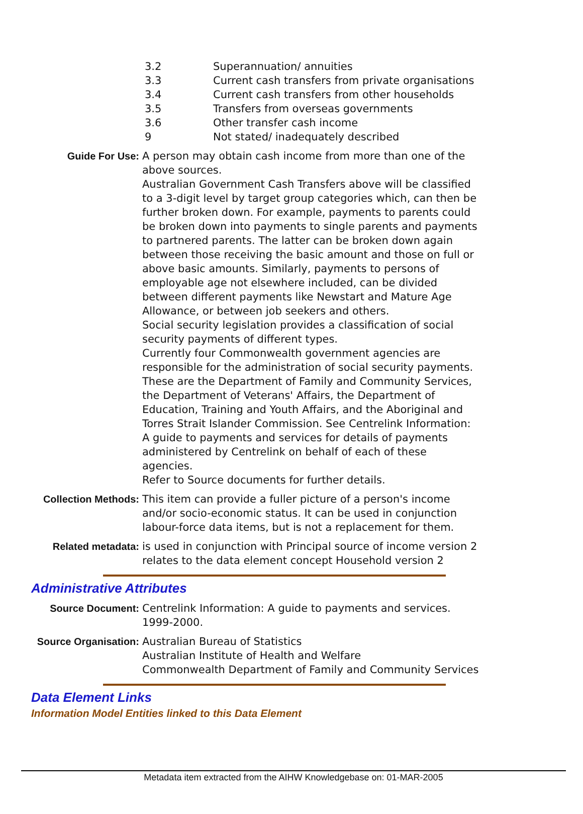3.2 Superannuation/ annuities
3.3 Current cash transfers from private organisations
3.4 Current cash transfers from other households
3.5 Transfers from overseas governments
3.6 Other transfer cash income
9 Not stated/ inadequately described
Guide For Use: A person may obtain cash income from more than one of the above sources.
Australian Government Cash Transfers above will be classified to a 3-digit level by target group categories which, can then be further broken down. For example, payments to parents could be broken down into payments to single parents and payments to partnered parents. The latter can be broken down again between those receiving the basic amount and those on full or above basic amounts. Similarly, payments to persons of employable age not elsewhere included, can be divided between different payments like Newstart and Mature Age Allowance, or between job seekers and others.
Social security legislation provides a classification of social security payments of different types.
Currently four Commonwealth government agencies are responsible for the administration of social security payments. These are the Department of Family and Community Services, the Department of Veterans' Affairs, the Department of Education, Training and Youth Affairs, and the Aboriginal and Torres Strait Islander Commission. See Centrelink Information: A guide to payments and services for details of payments administered by Centrelink on behalf of each of these agencies.
Refer to Source documents for further details.
Collection Methods: This item can provide a fuller picture of a person's income and/or socio-economic status. It can be used in conjunction labour-force data items, but is not a replacement for them.
Related metadata: is used in conjunction with Principal source of income version 2
relates to the data element concept Household version 2
Administrative Attributes
Source Document: Centrelink Information: A guide to payments and services. 1999-2000.
Source Organisation: Australian Bureau of Statistics
Australian Institute of Health and Welfare
Commonwealth Department of Family and Community Services
Data Element Links
Information Model Entities linked to this Data Element
Metadata item extracted from the AIHW Knowledgebase on: 01-MAR-2005